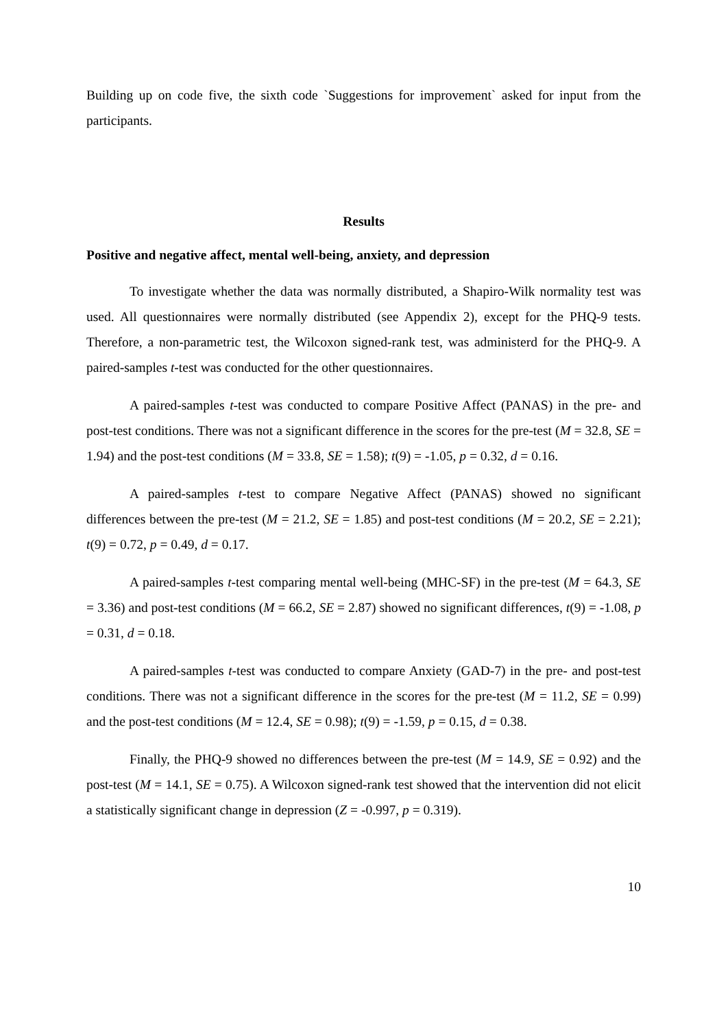Building up on code five, the sixth code `Suggestions for improvement` asked for input from the participants.
Results
Positive and negative affect, mental well-being, anxiety, and depression
To investigate whether the data was normally distributed, a Shapiro-Wilk normality test was used. All questionnaires were normally distributed (see Appendix 2), except for the PHQ-9 tests. Therefore, a non-parametric test, the Wilcoxon signed-rank test, was administerd for the PHQ-9. A paired-samples t-test was conducted for the other questionnaires.
A paired-samples t-test was conducted to compare Positive Affect (PANAS) in the pre- and post-test conditions. There was not a significant difference in the scores for the pre-test (M = 32.8, SE = 1.94) and the post-test conditions (M = 33.8, SE = 1.58); t(9) = -1.05, p = 0.32, d = 0.16.
A paired-samples t-test to compare Negative Affect (PANAS) showed no significant differences between the pre-test (M = 21.2, SE = 1.85) and post-test conditions (M = 20.2, SE = 2.21); t(9) = 0.72, p = 0.49, d = 0.17.
A paired-samples t-test comparing mental well-being (MHC-SF) in the pre-test (M = 64.3, SE = 3.36) and post-test conditions (M = 66.2, SE = 2.87) showed no significant differences, t(9) = -1.08, p = 0.31, d = 0.18.
A paired-samples t-test was conducted to compare Anxiety (GAD-7) in the pre- and post-test conditions. There was not a significant difference in the scores for the pre-test (M = 11.2, SE = 0.99) and the post-test conditions (M = 12.4, SE = 0.98); t(9) = -1.59, p = 0.15, d = 0.38.
Finally, the PHQ-9 showed no differences between the pre-test (M = 14.9, SE = 0.92) and the post-test (M = 14.1, SE = 0.75). A Wilcoxon signed-rank test showed that the intervention did not elicit a statistically significant change in depression (Z = -0.997, p = 0.319).
10